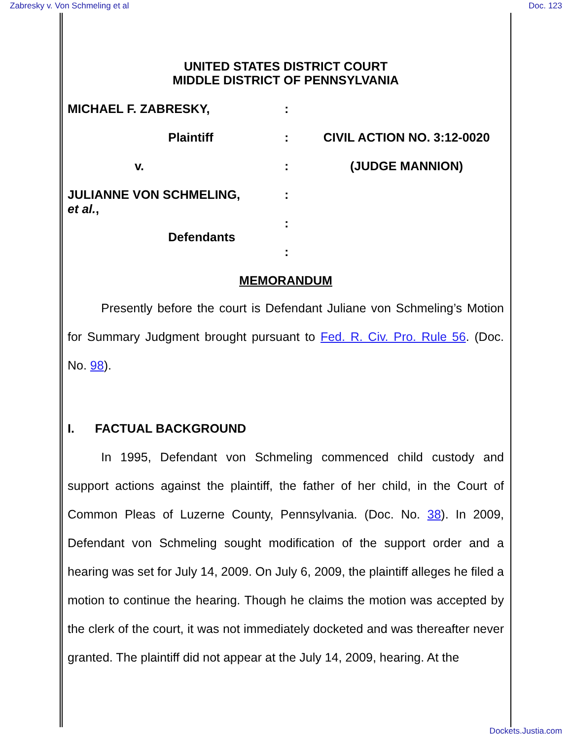Zabresky v. Von Schmeling et al Doc. 123
UNITED STATES DISTRICT COURT
MIDDLE DISTRICT OF PENNSYLVANIA
MICHAEL F. ZABRESKY, :
Plaintiff : CIVIL ACTION NO. 3:12-0020
v. : (JUDGE MANNION)
JULIANNE VON SCHMELING,
et al.,
:
Defendants
:
:
MEMORANDUM
Presently before the court is Defendant Juliane von Schmeling’s Motion for Summary Judgment brought pursuant to Fed. R. Civ. Pro. Rule 56. (Doc. No. 98).
I. FACTUAL BACKGROUND
In 1995, Defendant von Schmeling commenced child custody and support actions against the plaintiff, the father of her child, in the Court of Common Pleas of Luzerne County, Pennsylvania. (Doc. No. 38). In 2009, Defendant von Schmeling sought modification of the support order and a hearing was set for July 14, 2009. On July 6, 2009, the plaintiff alleges he filed a motion to continue the hearing. Though he claims the motion was accepted by the clerk of the court, it was not immediately docketed and was thereafter never granted. The plaintiff did not appear at the July 14, 2009, hearing. At the
Dockets.Justia.com